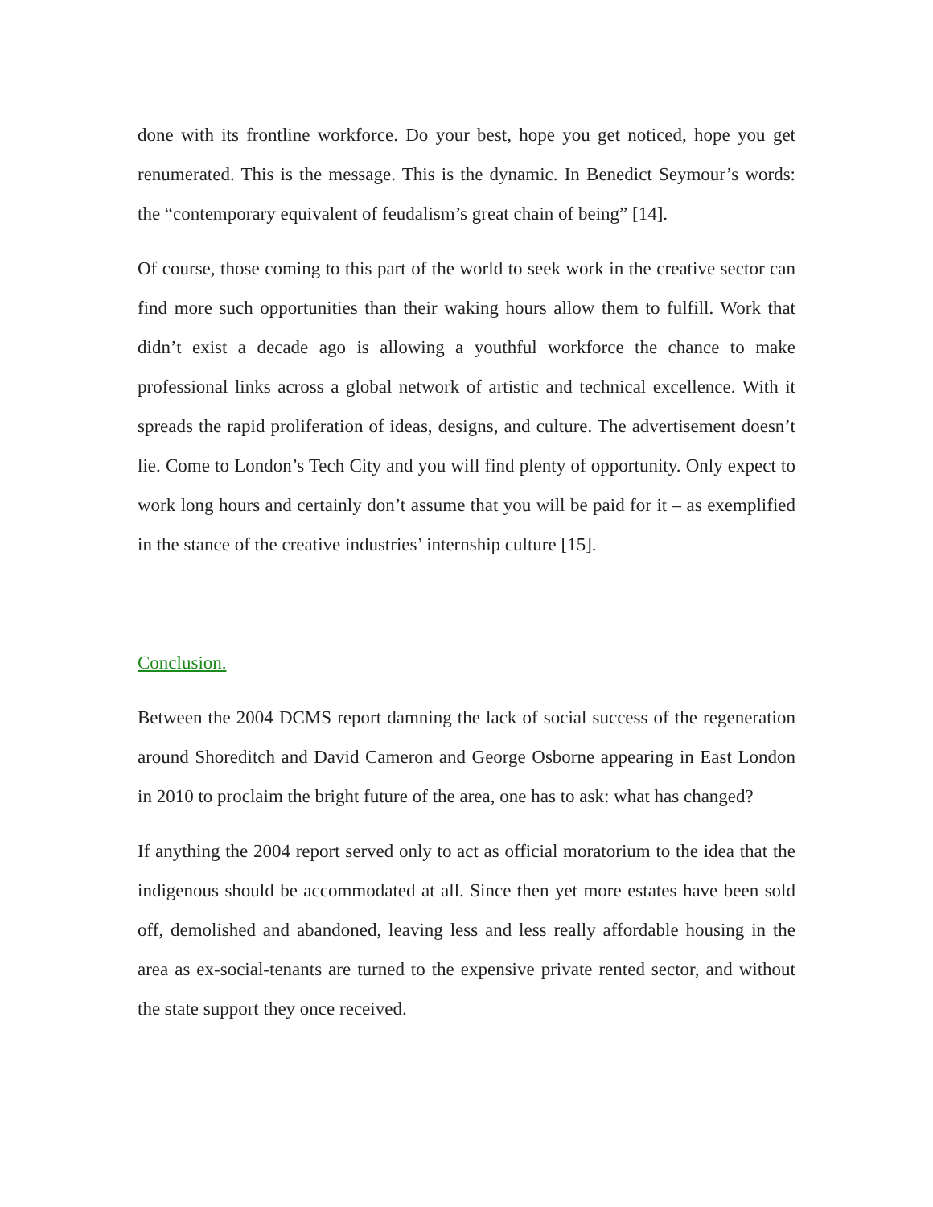done with its frontline workforce. Do your best, hope you get noticed, hope you get renumerated. This is the message. This is the dynamic. In Benedict Seymour’s words: the “contemporary equivalent of feudalism’s great chain of being” [14].
Of course, those coming to this part of the world to seek work in the creative sector can find more such opportunities than their waking hours allow them to fulfill. Work that didn’t exist a decade ago is allowing a youthful workforce the chance to make professional links across a global network of artistic and technical excellence. With it spreads the rapid proliferation of ideas, designs, and culture. The advertisement doesn’t lie. Come to London’s Tech City and you will find plenty of opportunity. Only expect to work long hours and certainly don’t assume that you will be paid for it – as exemplified in the stance of the creative industries’ internship culture [15].
Conclusion.
Between the 2004 DCMS report damning the lack of social success of the regeneration around Shoreditch and David Cameron and George Osborne appearing in East London in 2010 to proclaim the bright future of the area, one has to ask: what has changed?
If anything the 2004 report served only to act as official moratorium to the idea that the indigenous should be accommodated at all. Since then yet more estates have been sold off, demolished and abandoned, leaving less and less really affordable housing in the area as ex-social-tenants are turned to the expensive private rented sector, and without the state support they once received.